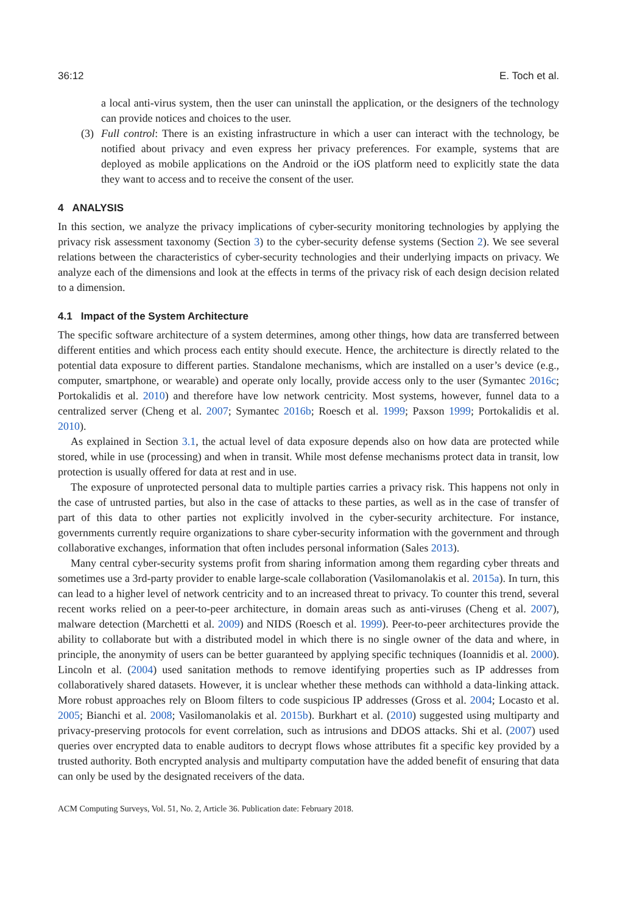36:12 E. Toch et al.
a local anti-virus system, then the user can uninstall the application, or the designers of the technology can provide notices and choices to the user.
(3) Full control: There is an existing infrastructure in which a user can interact with the technology, be notified about privacy and even express her privacy preferences. For example, systems that are deployed as mobile applications on the Android or the iOS platform need to explicitly state the data they want to access and to receive the consent of the user.
4 ANALYSIS
In this section, we analyze the privacy implications of cyber-security monitoring technologies by applying the privacy risk assessment taxonomy (Section 3) to the cyber-security defense systems (Section 2). We see several relations between the characteristics of cyber-security technologies and their underlying impacts on privacy. We analyze each of the dimensions and look at the effects in terms of the privacy risk of each design decision related to a dimension.
4.1 Impact of the System Architecture
The specific software architecture of a system determines, among other things, how data are transferred between different entities and which process each entity should execute. Hence, the architecture is directly related to the potential data exposure to different parties. Standalone mechanisms, which are installed on a user’s device (e.g., computer, smartphone, or wearable) and operate only locally, provide access only to the user (Symantec 2016c; Portokalidis et al. 2010) and therefore have low network centricity. Most systems, however, funnel data to a centralized server (Cheng et al. 2007; Symantec 2016b; Roesch et al. 1999; Paxson 1999; Portokalidis et al. 2010).
As explained in Section 3.1, the actual level of data exposure depends also on how data are protected while stored, while in use (processing) and when in transit. While most defense mechanisms protect data in transit, low protection is usually offered for data at rest and in use.
The exposure of unprotected personal data to multiple parties carries a privacy risk. This happens not only in the case of untrusted parties, but also in the case of attacks to these parties, as well as in the case of transfer of part of this data to other parties not explicitly involved in the cyber-security architecture. For instance, governments currently require organizations to share cyber-security information with the government and through collaborative exchanges, information that often includes personal information (Sales 2013).
Many central cyber-security systems profit from sharing information among them regarding cyber threats and sometimes use a 3rd-party provider to enable large-scale collaboration (Vasilomanolakis et al. 2015a). In turn, this can lead to a higher level of network centricity and to an increased threat to privacy. To counter this trend, several recent works relied on a peer-to-peer architecture, in domain areas such as anti-viruses (Cheng et al. 2007), malware detection (Marchetti et al. 2009) and NIDS (Roesch et al. 1999). Peer-to-peer architectures provide the ability to collaborate but with a distributed model in which there is no single owner of the data and where, in principle, the anonymity of users can be better guaranteed by applying specific techniques (Ioannidis et al. 2000). Lincoln et al. (2004) used sanitation methods to remove identifying properties such as IP addresses from collaboratively shared datasets. However, it is unclear whether these methods can withhold a data-linking attack. More robust approaches rely on Bloom filters to code suspicious IP addresses (Gross et al. 2004; Locasto et al. 2005; Bianchi et al. 2008; Vasilomanolakis et al. 2015b). Burkhart et al. (2010) suggested using multiparty and privacy-preserving protocols for event correlation, such as intrusions and DDOS attacks. Shi et al. (2007) used queries over encrypted data to enable auditors to decrypt flows whose attributes fit a specific key provided by a trusted authority. Both encrypted analysis and multiparty computation have the added benefit of ensuring that data can only be used by the designated receivers of the data.
ACM Computing Surveys, Vol. 51, No. 2, Article 36. Publication date: February 2018.